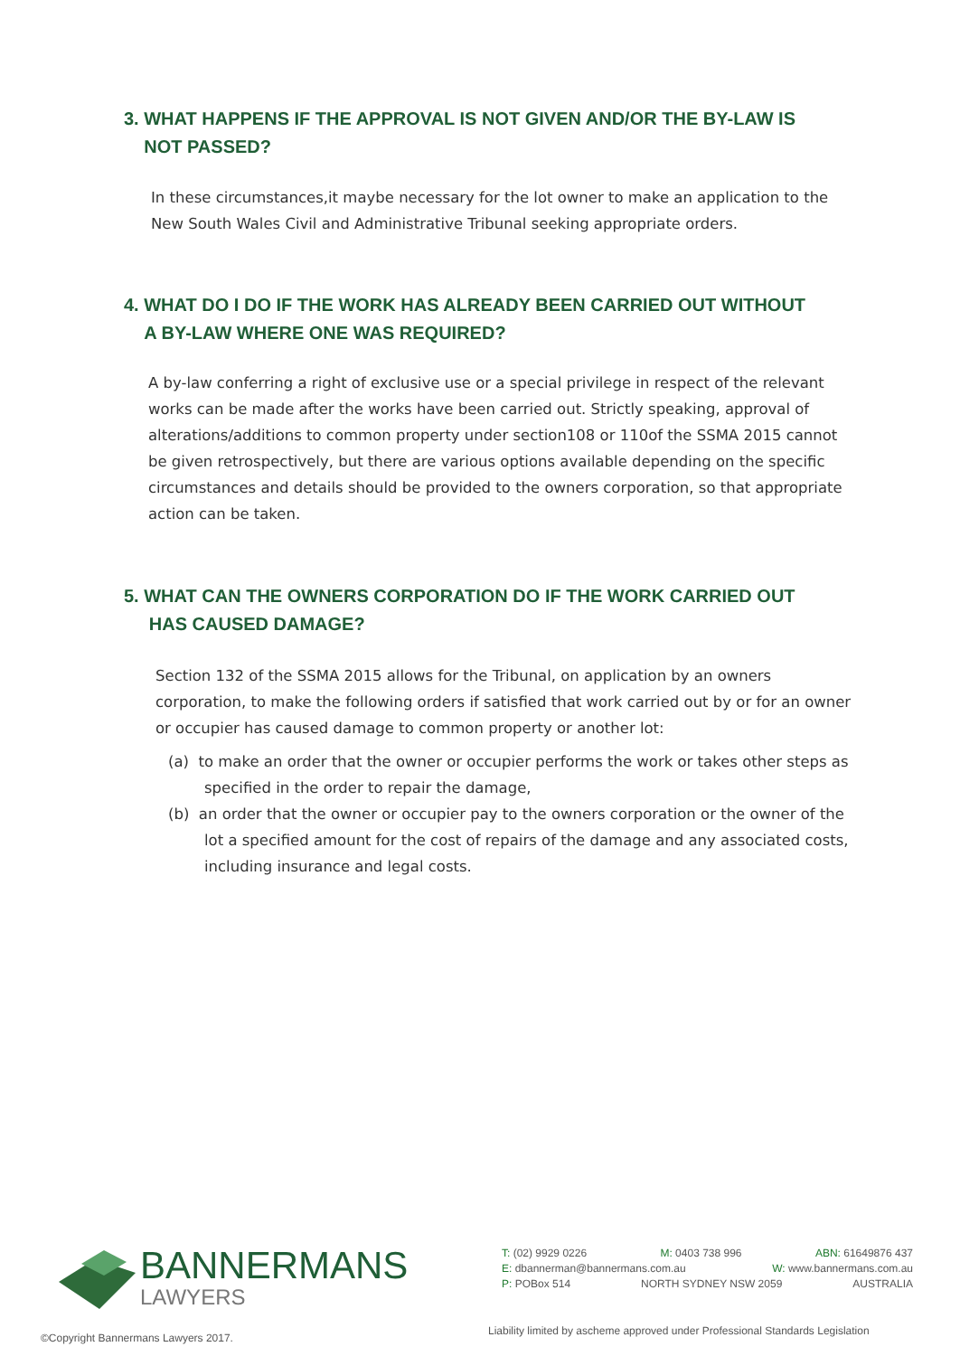3. WHAT HAPPENS IF THE APPROVAL IS NOT GIVEN AND/OR THE BY-LAW IS
NOT PASSED?
In these circumstances,it maybe necessary for the lot owner to make an application to the New South Wales Civil and Administrative Tribunal seeking appropriate orders.
4. WHAT DO I DO IF THE WORK HAS ALREADY BEEN CARRIED OUT WITHOUT
A BY-LAW WHERE ONE WAS REQUIRED?
A by-law conferring a right of exclusive use or a special privilege in respect of the relevant works can be made after the works have been carried out. Strictly speaking, approval of alterations/additions to common property under section108 or 110of the SSMA 2015 cannot be given retrospectively, but there are various options available depending on the specific circumstances and details should be provided to the owners corporation, so that appropriate action can be taken.
5. WHAT CAN THE OWNERS CORPORATION DO IF THE WORK CARRIED OUT
HAS CAUSED DAMAGE?
Section 132 of the SSMA 2015 allows for the Tribunal, on application by an owners corporation, to make the following orders if satisfied that work carried out by or for an owner or occupier has caused damage to common property or another lot:
(a) to make an order that the owner or occupier performs the work or takes other steps as specified in the order to repair the damage,
(b) an order that the owner or occupier pay to the owners corporation or the owner of the lot a specified amount for the cost of repairs of the damage and any associated costs, including insurance and legal costs.
BANNERMANS
LAWYERS
T: (02) 9929 0226 M: 0403 738 996 ABN: 61649876 437
E: dbannerman@bannermans.com.au W: www.bannermans.com.au
P: POBox 514 NORTH SYDNEY NSW 2059 AUSTRALIA
©Copyright Bannermans Lawyers 2017.
Liability limited by ascheme approved under Professional Standards Legislation